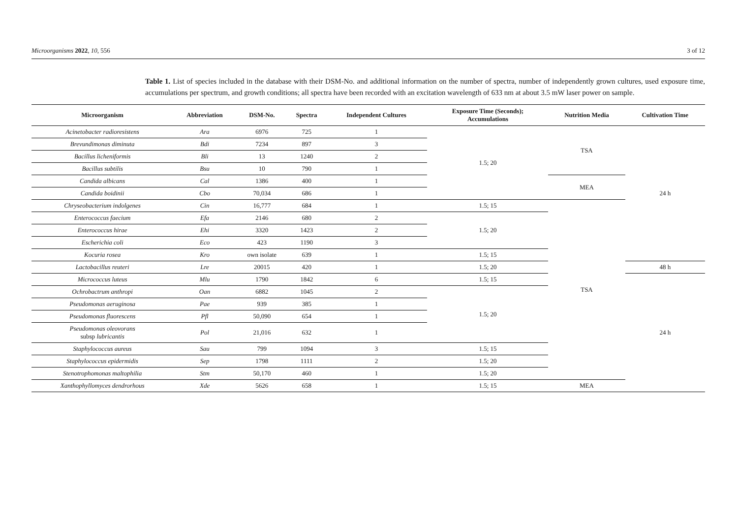Microorganisms 2022, 10, 556 3 of 12
Table 1. List of species included in the database with their DSM-No. and additional information on the number of spectra, number of independently grown cultures, used exposure time, accumulations per spectrum, and growth conditions; all spectra have been recorded with an excitation wavelength of 633 nm at about 3.5 mW laser power on sample.
| Microorganism | Abbreviation | DSM-No. | Spectra | Independent Cultures | Exposure Time (Seconds); Accumulations | Nutrition Media | Cultivation Time |
| --- | --- | --- | --- | --- | --- | --- | --- |
| Acinetobacter radioresistens | Ara | 6976 | 725 | 1 | 1.5; 20 | TSA | 24 h |
| Brevundimonas diminuta | Bdi | 7234 | 897 | 3 | | | |
| Bacillus licheniformis | Bli | 13 | 1240 | 2 | | | |
| Bacillus subtilis | Bsu | 10 | 790 | 1 | | | |
| Candida albicans | Cal | 1386 | 400 | 1 | | MEA | |
| Candida boidinii | Cbo | 70,034 | 686 | 1 | | | |
| Chryseobacterium indolgenes | Cin | 16,777 | 684 | 1 | 1.5; 15 | TSA | |
| Enterococcus faecium | Efa | 2146 | 680 | 2 | 1.5; 20 | | |
| Enterococcus hirae | Ehi | 3320 | 1423 | 2 | | | |
| Escherichia coli | Eco | 423 | 1190 | 3 | | | |
| Kocuria rosea | Kro | own isolate | 639 | 1 | 1.5; 15 | | |
| Lactobacillus reuteri | Lre | 20015 | 420 | 1 | 1.5; 20 | | 48 h |
| Micrococcus luteus | Mlu | 1790 | 1842 | 6 | 1.5; 15 | | 24 h |
| Ochrobactrum anthropi | Oan | 6882 | 1045 | 2 | 1.5; 20 | | |
| Pseudomonas aeruginosa | Pae | 939 | 385 | 1 | | | |
| Pseudomonas fluorescens | Pfl | 50,090 | 654 | 1 | | | |
| Pseudomonas oleovorans subsp lubricantis | Pol | 21,016 | 632 | 1 | | | |
| Staphylococcus aureus | Sau | 799 | 1094 | 3 | 1.5; 15 | | |
| Staphylococcus epidermidis | Sep | 1798 | 1111 | 2 | 1.5; 20 | | |
| Stenotrophomonas maltophilia | Stm | 50,170 | 460 | 1 | 1.5; 20 | | |
| Xanthophyllomyces dendrorhous | Xde | 5626 | 658 | 1 | 1.5; 15 | MEA | |